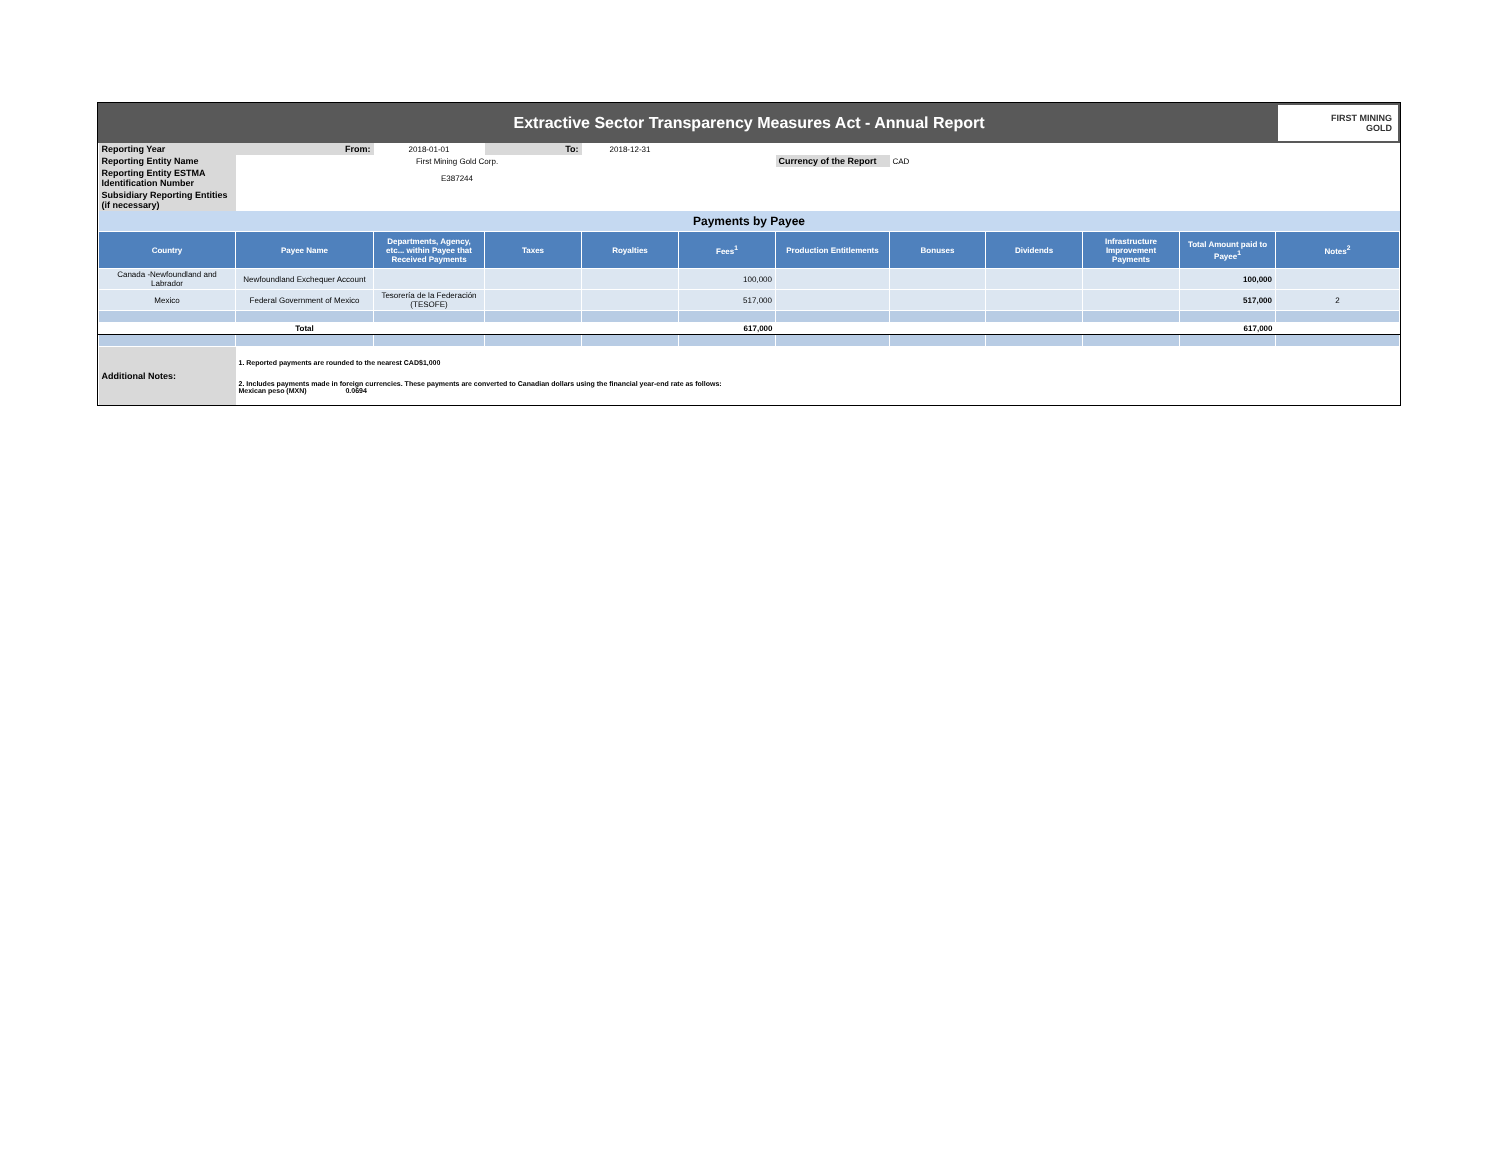Extractive Sector Transparency Measures Act - Annual Report
FIRST MINING
GOLD
| Reporting Year | From: | 2018-01-01 | To: | 2018-12-31 | | | | | | | |
| Reporting Entity Name | First Mining Gold Corp. | | | | | Currency of the Report | CAD | | | | |
| Reporting Entity ESTMA Identification Number | E387244 | | | | | | | | | | |
| Subsidiary Reporting Entities (if necessary) | | | | | | | | | | | |
| Payments by Payee | | | | | | | | | | | |
| Country | Payee Name | Departments, Agency, etc... within Payee that Received Payments | Taxes | Royalties | Fees<sup>1</sup> | Production Entitlements | Bonuses | Dividends | Infrastructure Improvement Payments | Total Amount paid to Payee<sup>1</sup> | Notes<sup>2</sup> |
| Canada -Newfoundland and Labrador | Newfoundland Exchequer Account | | | | 100,000 | | | | | 100,000 | |
| Mexico | Federal Government of Mexico | Tesorería de la Federación (TESOFE) | | | 517,000 | | | | | 517,000 | 2 |
| | Total | | | | 617,000 | | | | | 617,000 | |
| Additional Notes: | 1. Reported payments are rounded to the nearest CAD$1,000 2. Includes payments made in foreign currencies. These payments are converted to Canadian dollars using the financial year-end rate as follows: Mexican peso (MXN) 0.0694 | | | | | | | | | | |